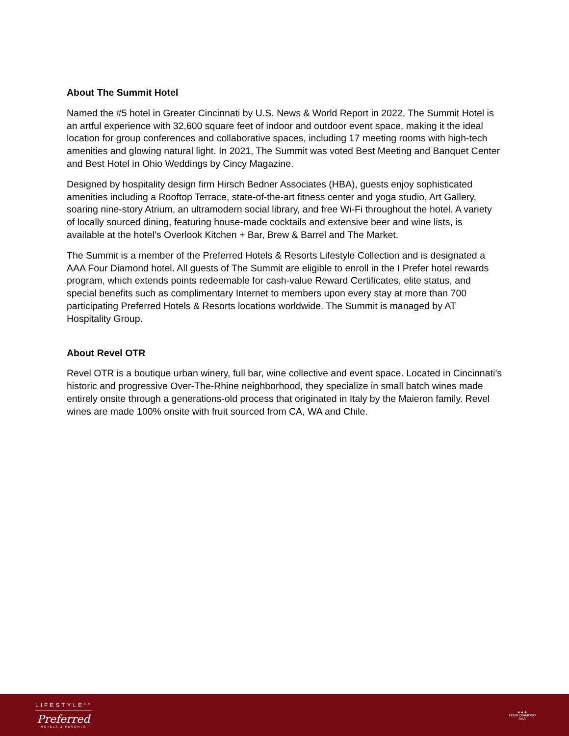About The Summit Hotel
Named the #5 hotel in Greater Cincinnati by U.S. News & World Report in 2022, The Summit Hotel is an artful experience with 32,600 square feet of indoor and outdoor event space, making it the ideal location for group conferences and collaborative spaces, including 17 meeting rooms with high-tech amenities and glowing natural light. In 2021, The Summit was voted Best Meeting and Banquet Center and Best Hotel in Ohio Weddings by Cincy Magazine.
Designed by hospitality design firm Hirsch Bedner Associates (HBA), guests enjoy sophisticated amenities including a Rooftop Terrace, state-of-the-art fitness center and yoga studio, Art Gallery, soaring nine-story Atrium, an ultramodern social library, and free Wi-Fi throughout the hotel. A variety of locally sourced dining, featuring house-made cocktails and extensive beer and wine lists, is available at the hotel’s Overlook Kitchen + Bar, Brew & Barrel and The Market.
The Summit is a member of the Preferred Hotels & Resorts Lifestyle Collection and is designated a AAA Four Diamond hotel. All guests of The Summit are eligible to enroll in the I Prefer hotel rewards program, which extends points redeemable for cash-value Reward Certificates, elite status, and special benefits such as complimentary Internet to members upon every stay at more than 700 participating Preferred Hotels & Resorts locations worldwide. The Summit is managed by AT Hospitality Group.
About Revel OTR
Revel OTR is a boutique urban winery, full bar, wine collective and event space. Located in Cincinnati’s historic and progressive Over-The-Rhine neighborhood, they specialize in small batch wines made entirely onsite through a generations-old process that originated in Italy by the Maieron family. Revel wines are made 100% onsite with fruit sourced from CA, WA and Chile.
LIFESTYLE<sup>SM</sup>
Preferred
HOTELS & RESORTS
▲▲▲
FOUR DIAMOND
AAA